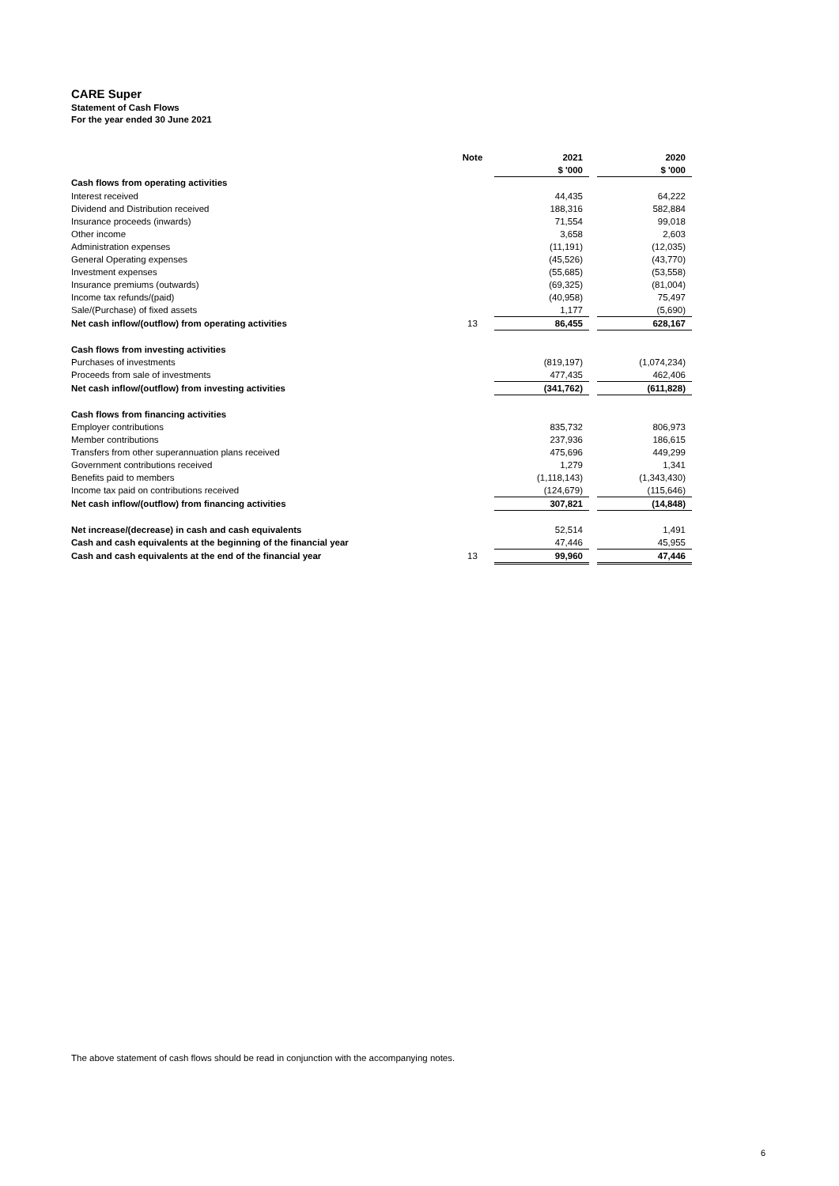CARE Super
Statement of Cash Flows
For the year ended 30 June 2021
| | Note | | 2021 | | 2020 |
| --- | --- | --- | --- | --- | --- |
| | | | $ '000 | | $ '000 |
| Cash flows from operating activities | | | | | |
| Interest received | | | 44,435 | | 64,222 |
| Dividend and Distribution received | | | 188,316 | | 582,884 |
| Insurance proceeds (inwards) | | | 71,554 | | 99,018 |
| Other income | | | 3,658 | | 2,603 |
| Administration expenses | | | (11,191) | | (12,035) |
| General Operating expenses | | | (45,526) | | (43,770) |
| Investment expenses | | | (55,685) | | (53,558) |
| Insurance premiums (outwards) | | | (69,325) | | (81,004) |
| Income tax refunds/(paid) | | | (40,958) | | 75,497 |
| Sale/(Purchase) of fixed assets | | | 1,177 | | (5,690) |
| Net cash inflow/(outflow) from operating activities | 13 | | 86,455 | | 628,167 |
| Cash flows from investing activities | | | | | |
| Purchases of investments | | | (819,197) | | (1,074,234) |
| Proceeds from sale of investments | | | 477,435 | | 462,406 |
| Net cash inflow/(outflow) from investing activities | | | (341,762) | | (611,828) |
| Cash flows from financing activities | | | | | |
| Employer contributions | | | 835,732 | | 806,973 |
| Member contributions | | | 237,936 | | 186,615 |
| Transfers from other superannuation plans received | | | 475,696 | | 449,299 |
| Government contributions received | | | 1,279 | | 1,341 |
| Benefits paid to members | | | (1,118,143) | | (1,343,430) |
| Income tax paid on contributions received | | | (124,679) | | (115,646) |
| Net cash inflow/(outflow) from financing activities | | | 307,821 | | (14,848) |
| Net increase/(decrease) in cash and cash equivalents | | | 52,514 | | 1,491 |
| Cash and cash equivalents at the beginning of the financial year | | | 47,446 | | 45,955 |
| Cash and cash equivalents at the end of the financial year | 13 | | 99,960 | | 47,446 |
The above statement of cash flows should be read in conjunction with the accompanying notes.
6